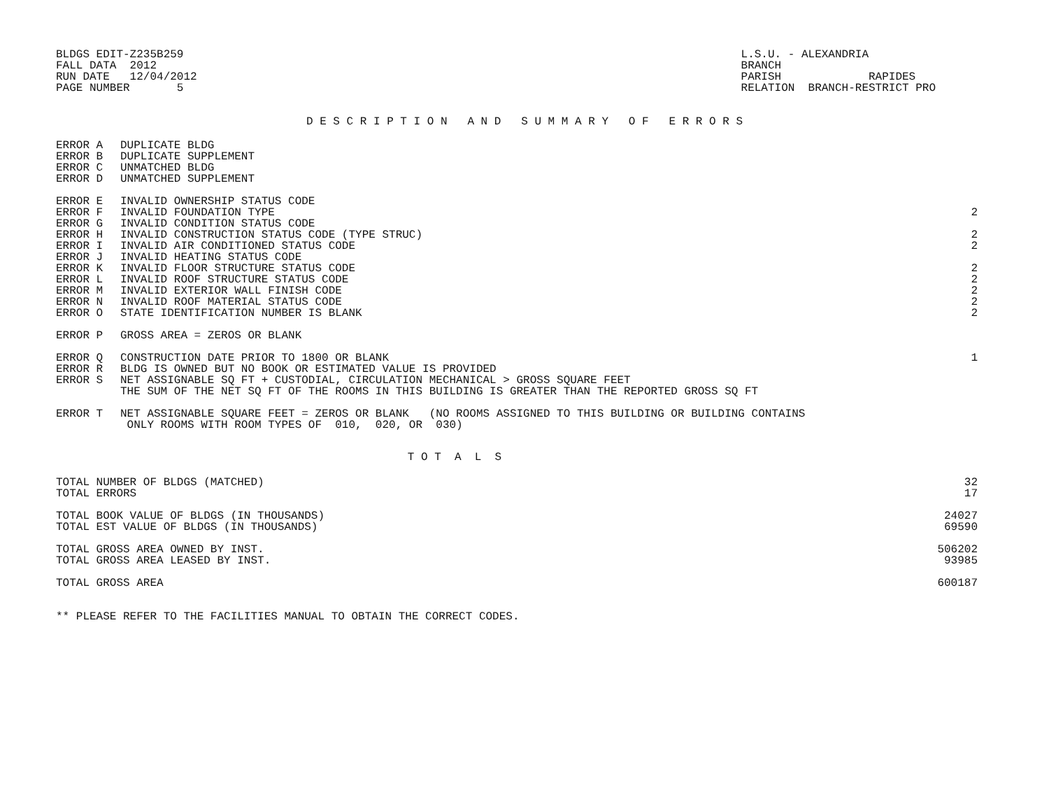BLDGS EDIT-Z235B259 FALL DATA 2012 RUN DATE 12/04/2012 PAGE NUMBER 5
L.S.U. - ALEXANDRIA BRANCH PARISH RAPIDES RELATION BRANCH-RESTRICT PRO
D E S C R I P T I O N A N D S U M M A R Y O F E R R O R S
| ERROR A | DUPLICATE BLDG | |
| ERROR B | DUPLICATE SUPPLEMENT | |
| ERROR C | UNMATCHED BLDG | |
| ERROR D | UNMATCHED SUPPLEMENT | |
| ERROR E | INVALID OWNERSHIP STATUS CODE | |
| ERROR F | INVALID FOUNDATION TYPE | 2 |
| ERROR G | INVALID CONDITION STATUS CODE | |
| ERROR H | INVALID CONSTRUCTION STATUS CODE (TYPE STRUC) | 2 |
| ERROR I | INVALID AIR CONDITIONED STATUS CODE | 2 |
| ERROR J | INVALID HEATING STATUS CODE | |
| ERROR K | INVALID FLOOR STRUCTURE STATUS CODE | 2 |
| ERROR L | INVALID ROOF STRUCTURE STATUS CODE | 2 |
| ERROR M | INVALID EXTERIOR WALL FINISH CODE | 2 |
| ERROR N | INVALID ROOF MATERIAL STATUS CODE | 2 |
| ERROR O | STATE IDENTIFICATION NUMBER IS BLANK | 2 |
| ERROR P | GROSS AREA = ZEROS OR BLANK | |
| ERROR Q | CONSTRUCTION DATE PRIOR TO 1800 OR BLANK | 1 |
| ERROR R | BLDG IS OWNED BUT NO BOOK OR ESTIMATED VALUE IS PROVIDED | |
| ERROR S | NET ASSIGNABLE SQ FT + CUSTODIAL, CIRCULATION MECHANICAL > GROSS SQUARE FEET | |
| | THE SUM OF THE NET SQ FT OF THE ROOMS IN THIS BUILDING IS GREATER THAN THE REPORTED GROSS SQ FT | |
| ERROR T | NET ASSIGNABLE SQUARE FEET = ZEROS OR BLANK (NO ROOMS ASSIGNED TO THIS BUILDING OR BUILDING CONTAINS | |
| | ONLY ROOMS WITH ROOM TYPES OF 010, 020, OR 030) | |
T O T A L S
| TOTAL NUMBER OF BLDGS (MATCHED) | 32 |
| TOTAL ERRORS | 17 |
| TOTAL BOOK VALUE OF BLDGS (IN THOUSANDS) | 24027 |
| TOTAL EST VALUE OF BLDGS (IN THOUSANDS) | 69590 |
| TOTAL GROSS AREA OWNED BY INST. | 506202 |
| TOTAL GROSS AREA LEASED BY INST. | 93985 |
| TOTAL GROSS AREA | 600187 |
** PLEASE REFER TO THE FACILITIES MANUAL TO OBTAIN THE CORRECT CODES.